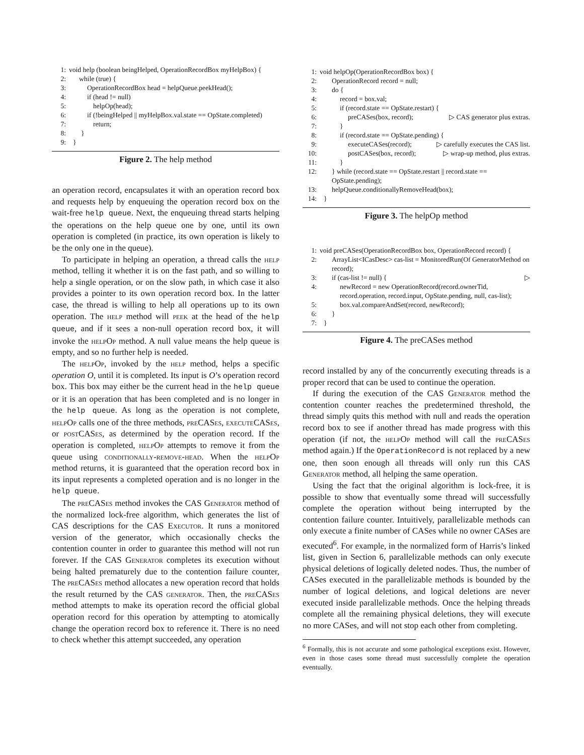1: void help (boolean beingHelped, OperationRecordBox myHelpBox) {
2: while (true) {
3: OperationRecordBox head = helpQueue.peekHead();
4: if (head != null)
5: helpOp(head);
6: if (!beingHelped || myHelpBox.val.state == OpState.completed)
7: return;
8: }
9: }
Figure 2. The help method
an operation record, encapsulates it with an operation record box and requests help by enqueuing the operation record box on the wait-free help queue. Next, the enqueuing thread starts helping the operations on the help queue one by one, until its own operation is completed (in practice, its own operation is likely to be the only one in the queue).
To participate in helping an operation, a thread calls the help method, telling it whether it is on the fast path, and so willing to help a single operation, or on the slow path, in which case it also provides a pointer to its own operation record box. In the latter case, the thread is willing to help all operations up to its own operation. The help method will peek at the head of the help queue, and if it sees a non-null operation record box, it will invoke the helpOp method. A null value means the help queue is empty, and so no further help is needed.
The helpOp, invoked by the help method, helps a specific operation O, until it is completed. Its input is O’s operation record box. This box may either be the current head in the help queue or it is an operation that has been completed and is no longer in the help queue. As long as the operation is not complete, helpOp calls one of the three methods, preCASes, executeCASes, or postCASes, as determined by the operation record. If the operation is completed, helpOp attempts to remove it from the queue using conditionally-remove-head. When the helpOp method returns, it is guaranteed that the operation record box in its input represents a completed operation and is no longer in the help queue.
The preCASes method invokes the CAS Generator method of the normalized lock-free algorithm, which generates the list of CAS descriptions for the CAS Executor. It runs a monitored version of the generator, which occasionally checks the contention counter in order to guarantee this method will not run forever. If the CAS Generator completes its execution without being halted prematurely due to the contention failure counter, The preCASes method allocates a new operation record that holds the result returned by the CAS generator. Then, the preCASes method attempts to make its operation record the official global operation record for this operation by attempting to atomically change the operation record box to reference it. There is no need to check whether this attempt succeeded, any operation
1: void helpOp(OperationRecordBox box) {
2: OperationRecord record = null;
3: do {
4: record = box.val;
5: if (record.state == OpState.restart) {
6: preCASes(box, record); ▷ CAS generator plus extras.
7: }
8: if (record.state == OpState.pending) {
9: executeCASes(record); ▷ carefully executes the CAS list.
10: postCASes(box, record); ▷ wrap-up method, plus extras.
11: }
12: } while (record.state == OpState.restart || record.state == OpState.pending);
13: helpQueue.conditionallyRemoveHead(box);
14: }
Figure 3. The helpOp method
1: void preCASes(OperationRecordBox box, OperationRecord record) {
2: ArrayList<ICasDesc> cas-list = MonitoredRun(Of GeneratorMethod on record);
3: if (cas-list != null) { ▷
4: newRecord = new OperationRecord(record.ownerTid, record.operation, record.input, OpState.pending, null, cas-list);
5: box.val.compareAndSet(record, newRecord);
6: }
7: }
Figure 4. The preCASes method
record installed by any of the concurrently executing threads is a proper record that can be used to continue the operation.
If during the execution of the CAS Generator method the contention counter reaches the predetermined threshold, the thread simply quits this method with null and reads the operation record box to see if another thread has made progress with this operation (if not, the helpOp method will call the preCASes method again.) If the OperationRecord is not replaced by a new one, then soon enough all threads will only run this CAS Generator method, all helping the same operation.
Using the fact that the original algorithm is lock-free, it is possible to show that eventually some thread will successfully complete the operation without being interrupted by the contention failure counter. Intuitively, parallelizable methods can only execute a finite number of CASes while no owner CASes are executed<sup>6</sup>. For example, in the normalized form of Harris’s linked list, given in Section 6, parallelizable methods can only execute physical deletions of logically deleted nodes. Thus, the number of CASes executed in the parallelizable methods is bounded by the number of logical deletions, and logical deletions are never executed inside parallelizable methods. Once the helping threads complete all the remaining physical deletions, they will execute no more CASes, and will not stop each other from completing.
<sup>6</sup> Formally, this is not accurate and some pathological exceptions exist. However, even in those cases some thread must successfully complete the operation eventually.